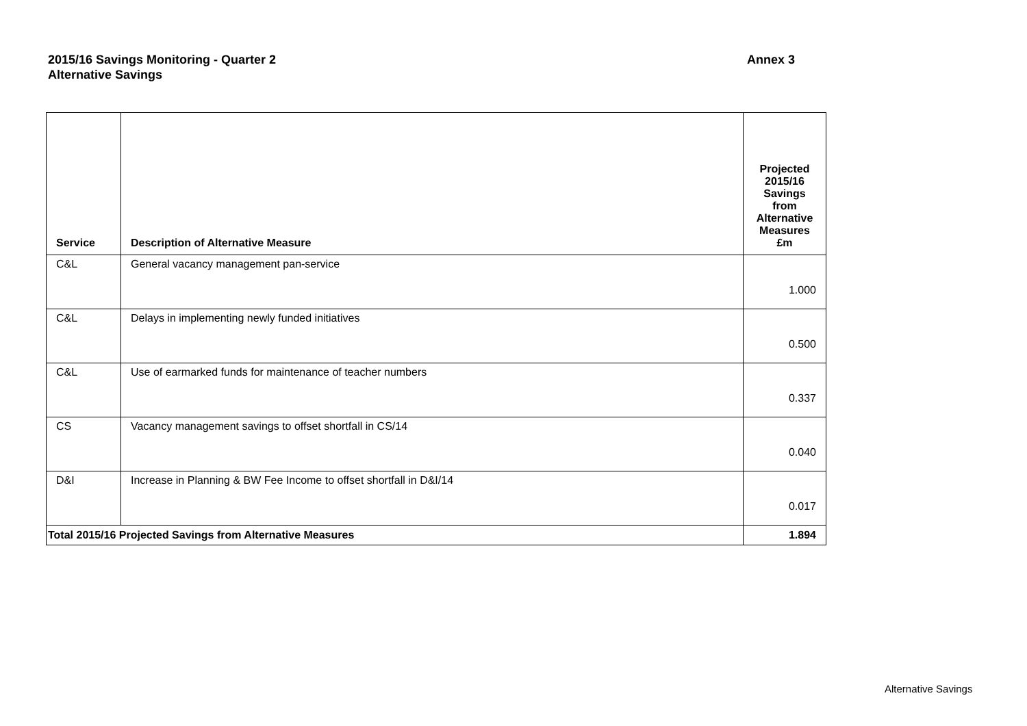2015/16 Savings Monitoring - Quarter 2
Alternative Savings
Annex 3
| Service | Description of Alternative Measure | Projected 2015/16 Savings from Alternative Measures £m |
| --- | --- | --- |
| C&L | General vacancy management pan-service | 1.000 |
| C&L | Delays in implementing newly funded initiatives | 0.500 |
| C&L | Use of earmarked funds for maintenance of teacher numbers | 0.337 |
| CS | Vacancy management savings to offset shortfall in CS/14 | 0.040 |
| D&I | Increase in Planning & BW Fee Income to offset shortfall in D&I/14 | 0.017 |
| Total 2015/16 Projected Savings from Alternative Measures | | 1.894 |
Alternative Savings